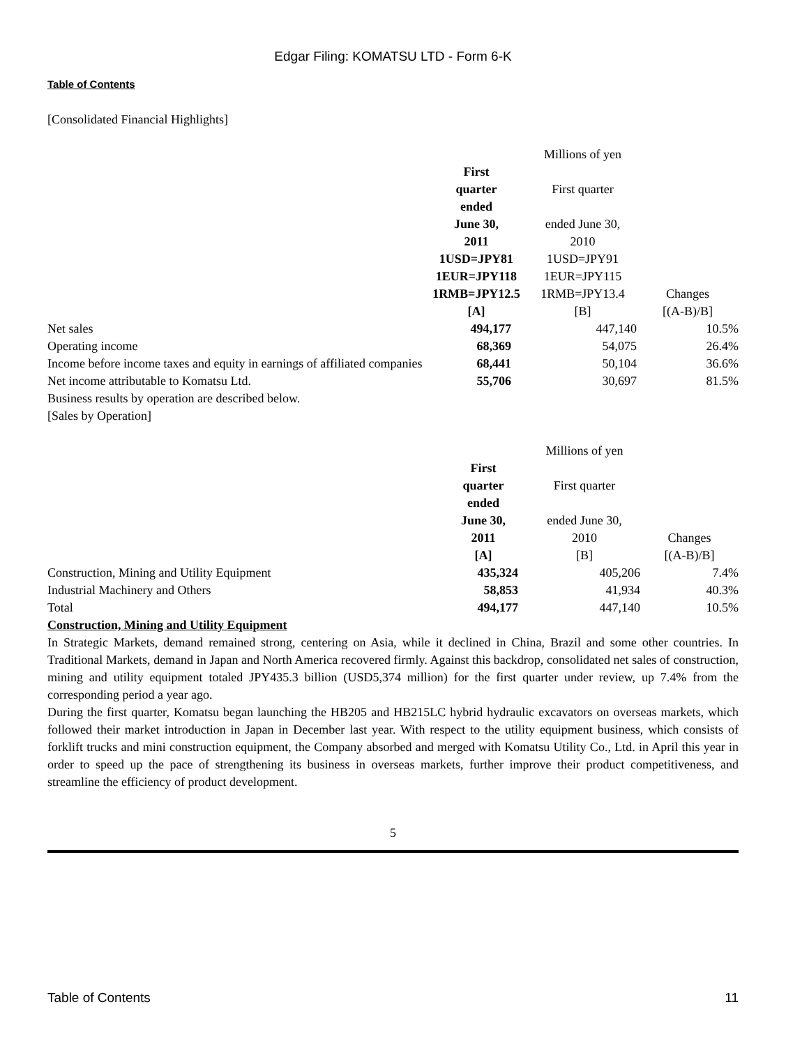Edgar Filing: KOMATSU LTD - Form 6-K
Table of Contents
[Consolidated Financial Highlights]
| | | Millions of yen | |
| | First quarter ended June 30, 2011 1USD=JPY81 1EUR=JPY118 1RMB=JPY12.5 [A] | First quarter ended June 30, 2010 1USD=JPY91 1EUR=JPY115 1RMB=JPY13.4 [B] | Changes [(A-B)/B] |
| Net sales | 494,177 | 447,140 | 10.5% |
| Operating income | 68,369 | 54,075 | 26.4% |
| Income before income taxes and equity in earnings of affiliated companies | 68,441 | 50,104 | 36.6% |
| Net income attributable to Komatsu Ltd. | 55,706 | 30,697 | 81.5% |
Business results by operation are described below.
[Sales by Operation]
| | | Millions of yen | |
| | First quarter ended June 30, 2011 [A] | First quarter ended June 30, 2010 [B] | Changes [(A-B)/B] |
| Construction, Mining and Utility Equipment | 435,324 | 405,206 | 7.4% |
| Industrial Machinery and Others | 58,853 | 41,934 | 40.3% |
| Total | 494,177 | 447,140 | 10.5% |
Construction, Mining and Utility Equipment
In Strategic Markets, demand remained strong, centering on Asia, while it declined in China, Brazil and some other countries. In Traditional Markets, demand in Japan and North America recovered firmly. Against this backdrop, consolidated net sales of construction, mining and utility equipment totaled JPY435.3 billion (USD5,374 million) for the first quarter under review, up 7.4% from the corresponding period a year ago.
During the first quarter, Komatsu began launching the HB205 and HB215LC hybrid hydraulic excavators on overseas markets, which followed their market introduction in Japan in December last year. With respect to the utility equipment business, which consists of forklift trucks and mini construction equipment, the Company absorbed and merged with Komatsu Utility Co., Ltd. in April this year in order to speed up the pace of strengthening its business in overseas markets, further improve their product competitiveness, and streamline the efficiency of product development.
5
Table of Contents 11